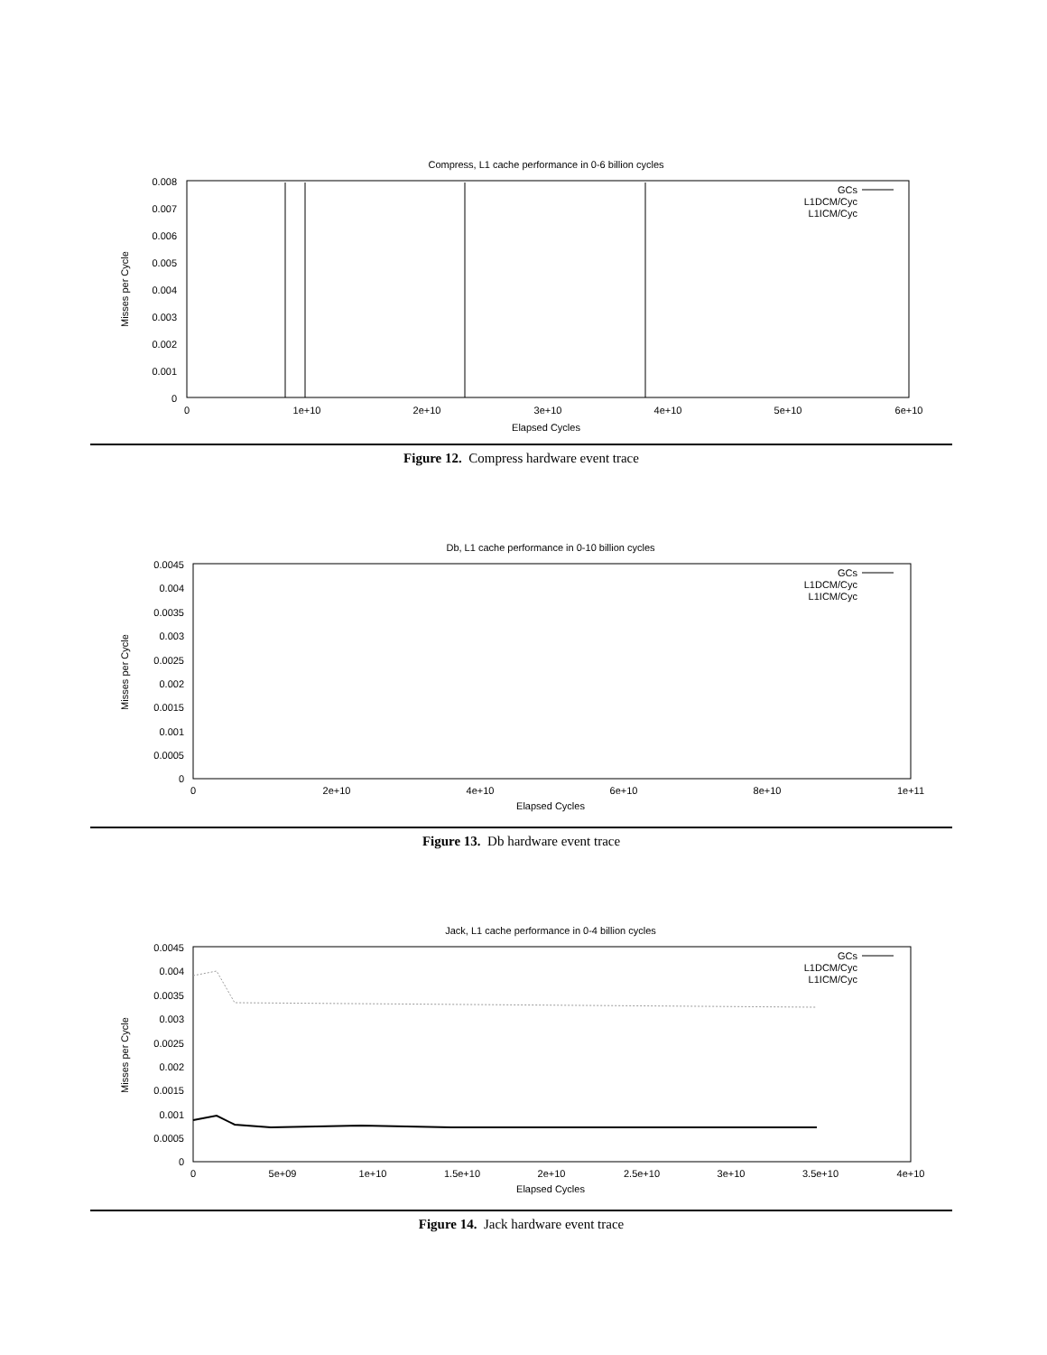Compress, L1 cache performance in 0-6 billion cycles
0.008
0.007
0.006
0.005
0.004
0.003
0.002
0.001
0
0
1e+10
2e+10
3e+10
4e+10
5e+10
6e+10
Elapsed Cycles
Misses per Cycle
GCs
L1DCM/Cyc
L1ICM/Cyc
Figure 12. Compress hardware event trace
Db, L1 cache performance in 0-10 billion cycles
0.0045
0.004
0.0035
0.003
0.0025
0.002
0.0015
0.001
0.0005
0
0
2e+10
4e+10
6e+10
8e+10
1e+11
Elapsed Cycles
Misses per Cycle
GCs
L1DCM/Cyc
L1ICM/Cyc
Figure 13. Db hardware event trace
Jack, L1 cache performance in 0-4 billion cycles
0.0045
0.004
0.0035
0.003
0.0025
0.002
0.0015
0.001
0.0005
0
0
5e+09
1e+10
1.5e+10
2e+10
2.5e+10
3e+10
3.5e+10
4e+10
Elapsed Cycles
Misses per Cycle
GCs
L1DCM/Cyc
L1ICM/Cyc
Figure 14. Jack hardware event trace